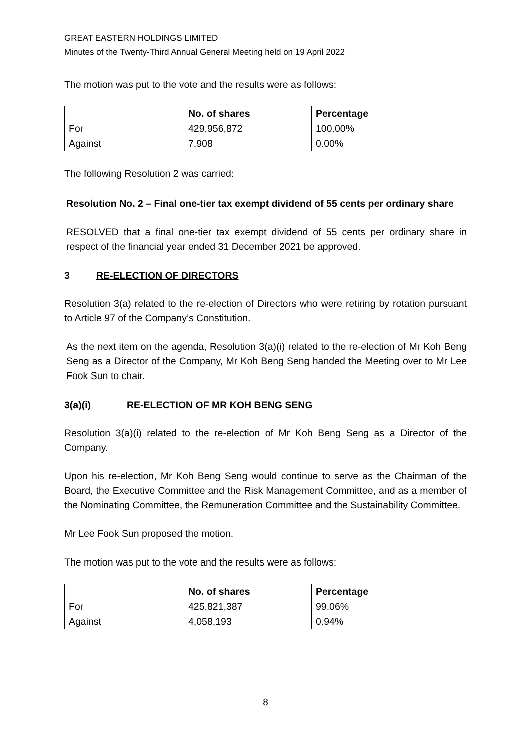GREAT EASTERN HOLDINGS LIMITED
Minutes of the Twenty-Third Annual General Meeting held on 19 April 2022
The motion was put to the vote and the results were as follows:
| | No. of shares | Percentage |
| --- | --- | --- |
| For | 429,956,872 | 100.00% |
| Against | 7,908 | 0.00% |
The following Resolution 2 was carried:
Resolution No. 2 – Final one-tier tax exempt dividend of 55 cents per ordinary share
RESOLVED that a final one-tier tax exempt dividend of 55 cents per ordinary share in respect of the financial year ended 31 December 2021 be approved.
3 RE-ELECTION OF DIRECTORS
Resolution 3(a) related to the re-election of Directors who were retiring by rotation pursuant to Article 97 of the Company’s Constitution.
As the next item on the agenda, Resolution 3(a)(i) related to the re-election of Mr Koh Beng Seng as a Director of the Company, Mr Koh Beng Seng handed the Meeting over to Mr Lee Fook Sun to chair.
3(a)(i) RE-ELECTION OF MR KOH BENG SENG
Resolution 3(a)(i) related to the re-election of Mr Koh Beng Seng as a Director of the Company.
Upon his re-election, Mr Koh Beng Seng would continue to serve as the Chairman of the Board, the Executive Committee and the Risk Management Committee, and as a member of the Nominating Committee, the Remuneration Committee and the Sustainability Committee.
Mr Lee Fook Sun proposed the motion.
The motion was put to the vote and the results were as follows:
| | No. of shares | Percentage |
| --- | --- | --- |
| For | 425,821,387 | 99.06% |
| Against | 4,058,193 | 0.94% |
8